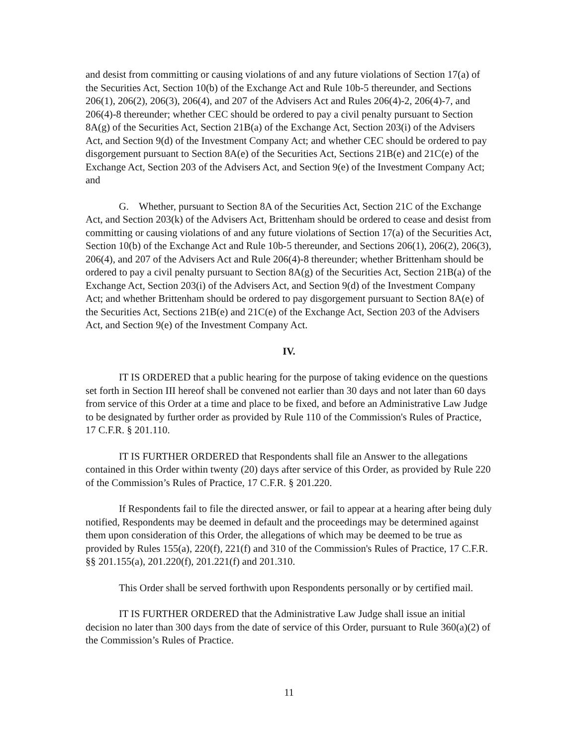and desist from committing or causing violations of and any future violations of Section 17(a) of the Securities Act, Section 10(b) of the Exchange Act and Rule 10b-5 thereunder, and Sections 206(1), 206(2), 206(3), 206(4), and 207 of the Advisers Act and Rules 206(4)-2, 206(4)-7, and 206(4)-8 thereunder; whether CEC should be ordered to pay a civil penalty pursuant to Section 8A(g) of the Securities Act, Section 21B(a) of the Exchange Act, Section 203(i) of the Advisers Act, and Section 9(d) of the Investment Company Act; and whether CEC should be ordered to pay disgorgement pursuant to Section 8A(e) of the Securities Act, Sections 21B(e) and 21C(e) of the Exchange Act, Section 203 of the Advisers Act, and Section 9(e) of the Investment Company Act; and
G. Whether, pursuant to Section 8A of the Securities Act, Section 21C of the Exchange Act, and Section 203(k) of the Advisers Act, Brittenham should be ordered to cease and desist from committing or causing violations of and any future violations of Section 17(a) of the Securities Act, Section 10(b) of the Exchange Act and Rule 10b-5 thereunder, and Sections 206(1), 206(2), 206(3), 206(4), and 207 of the Advisers Act and Rule 206(4)-8 thereunder; whether Brittenham should be ordered to pay a civil penalty pursuant to Section 8A(g) of the Securities Act, Section 21B(a) of the Exchange Act, Section 203(i) of the Advisers Act, and Section 9(d) of the Investment Company Act; and whether Brittenham should be ordered to pay disgorgement pursuant to Section 8A(e) of the Securities Act, Sections 21B(e) and 21C(e) of the Exchange Act, Section 203 of the Advisers Act, and Section 9(e) of the Investment Company Act.
IV.
IT IS ORDERED that a public hearing for the purpose of taking evidence on the questions set forth in Section III hereof shall be convened not earlier than 30 days and not later than 60 days from service of this Order at a time and place to be fixed, and before an Administrative Law Judge to be designated by further order as provided by Rule 110 of the Commission's Rules of Practice, 17 C.F.R. § 201.110.
IT IS FURTHER ORDERED that Respondents shall file an Answer to the allegations contained in this Order within twenty (20) days after service of this Order, as provided by Rule 220 of the Commission’s Rules of Practice, 17 C.F.R. § 201.220.
If Respondents fail to file the directed answer, or fail to appear at a hearing after being duly notified, Respondents may be deemed in default and the proceedings may be determined against them upon consideration of this Order, the allegations of which may be deemed to be true as provided by Rules 155(a), 220(f), 221(f) and 310 of the Commission's Rules of Practice, 17 C.F.R. §§ 201.155(a), 201.220(f), 201.221(f) and 201.310.
This Order shall be served forthwith upon Respondents personally or by certified mail.
IT IS FURTHER ORDERED that the Administrative Law Judge shall issue an initial decision no later than 300 days from the date of service of this Order, pursuant to Rule 360(a)(2) of the Commission’s Rules of Practice.
11